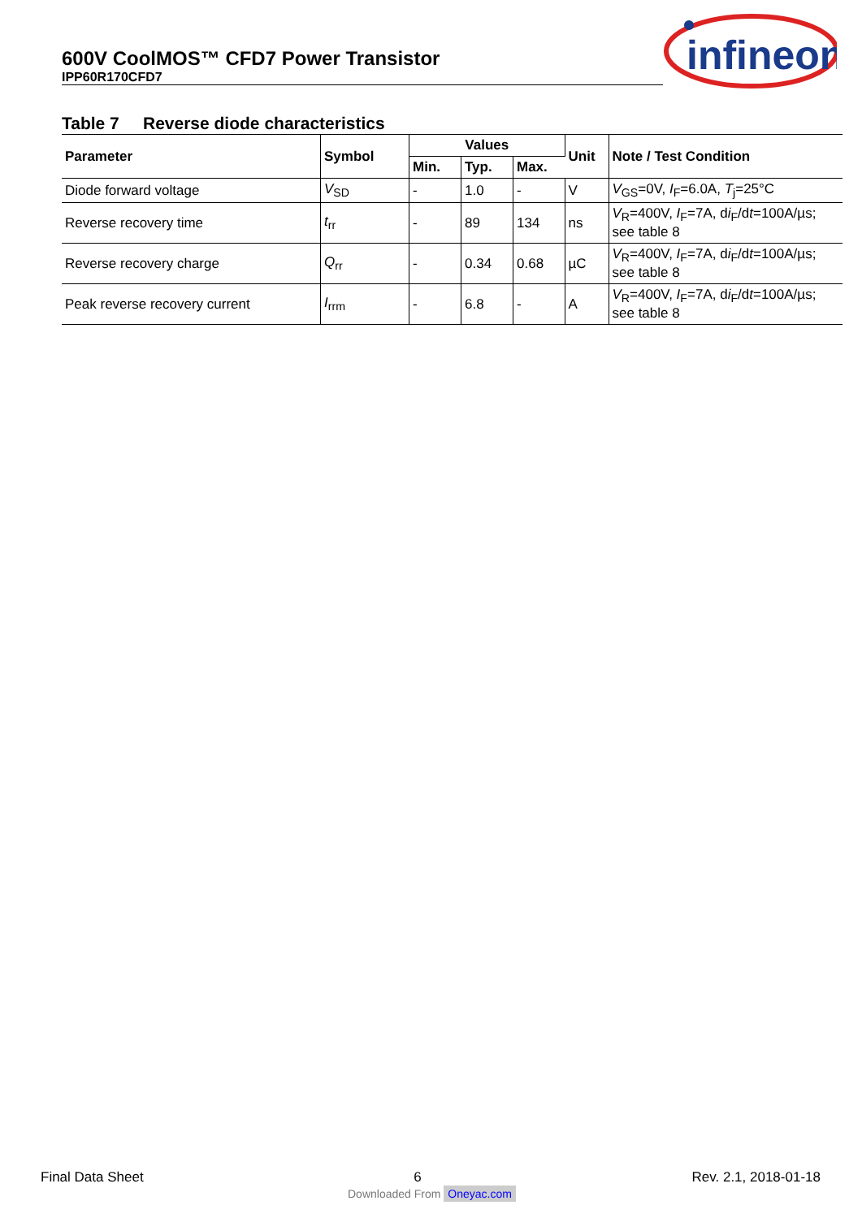600V CoolMOS™ CFD7 Power Transistor
IPP60R170CFD7
infineon
Table 7 Reverse diode characteristics
| Parameter | Symbol | Values | | | Unit | Note / Test Condition |
| --- | --- | --- | --- | --- | --- | --- |
| | | Min. | Typ. | Max. | | |
| Diode forward voltage | V<sub>SD</sub> | - | 1.0 | - | V | V<sub>GS</sub>=0V, I<sub>F</sub>=6.0A, T<sub>j</sub>=25°C |
| Reverse recovery time | t<sub>rr</sub> | - | 89 | 134 | ns | V<sub>R</sub>=400V, I<sub>F</sub>=7A, d i<sub>F</sub>/d t =100A/µs; see table 8 |
| Reverse recovery charge | Q<sub>rr</sub> | - | 0.34 | 0.68 | µC | V<sub>R</sub>=400V, I<sub>F</sub>=7A, d i<sub>F</sub>/d t =100A/µs; see table 8 |
| Peak reverse recovery current | I<sub>rrm</sub> | - | 6.8 | - | A | V<sub>R</sub>=400V, I<sub>F</sub>=7A, d i<sub>F</sub>/d t =100A/µs; see table 8 |
Final Data Sheet 6 Rev. 2.1, 2018-01-18
Downloaded From Oneyac.com